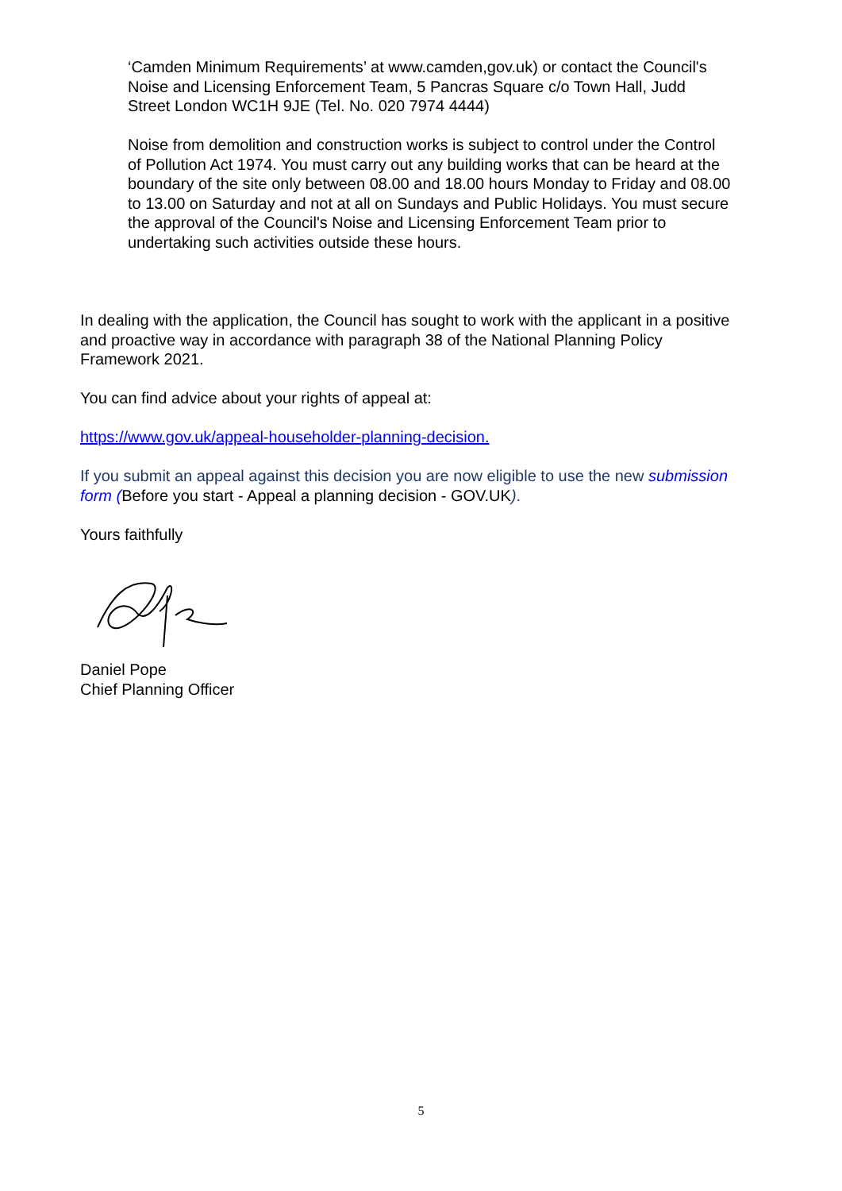‘Camden Minimum Requirements’ at www.camden,gov.uk) or contact the Council's Noise and Licensing Enforcement Team, 5 Pancras Square c/o Town Hall, Judd Street London WC1H 9JE (Tel. No. 020 7974 4444)
Noise from demolition and construction works is subject to control under the Control of Pollution Act 1974. You must carry out any building works that can be heard at the boundary of the site only between 08.00 and 18.00 hours Monday to Friday and 08.00 to 13.00 on Saturday and not at all on Sundays and Public Holidays. You must secure the approval of the Council's Noise and Licensing Enforcement Team prior to undertaking such activities outside these hours.
In dealing with the application, the Council has sought to work with the applicant in a positive and proactive way in accordance with paragraph 38 of the National Planning Policy Framework 2021.
You can find advice about your rights of appeal at:
https://www.gov.uk/appeal-householder-planning-decision.
If you submit an appeal against this decision you are now eligible to use the new submission form (Before you start - Appeal a planning decision - GOV.UK).
Yours faithfully
Daniel Pope
Chief Planning Officer
5